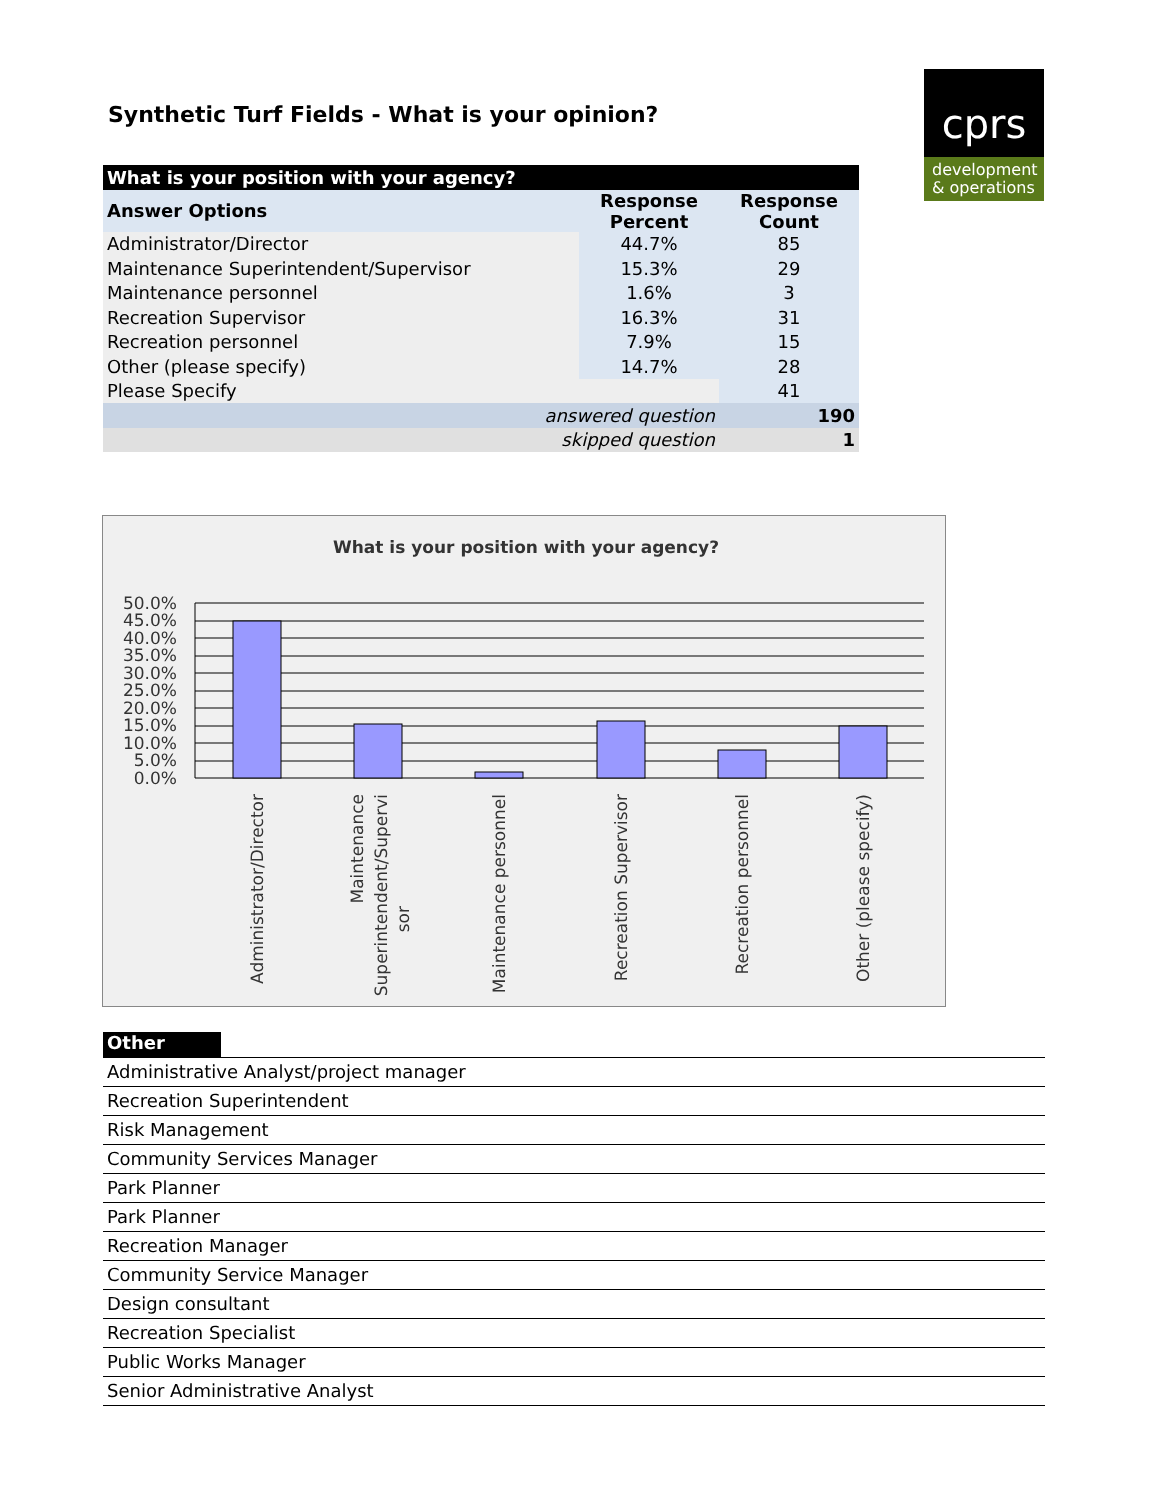Synthetic Turf Fields - What is your opinion?
cprs
development
& operations
| What is your position with your agency? | | |
| --- | --- | --- |
| Answer Options | Response Percent | Response Count |
| Administrator/Director | 44.7% | 85 |
| Maintenance Superintendent/Supervisor | 15.3% | 29 |
| Maintenance personnel | 1.6% | 3 |
| Recreation Supervisor | 16.3% | 31 |
| Recreation personnel | 7.9% | 15 |
| Other (please specify) | 14.7% | 28 |
| Please Specify | | 41 |
| answered question | | 190 |
| skipped question | | 1 |
What is your position with your agency?
50.0%
45.0%
40.0%
35.0%
30.0%
25.0%
20.0%
15.0%
10.0%
5.0%
0.0%
Administrator/Director
Maintenance
Superintendent/Supervi
sor
Maintenance personnel
Recreation Supervisor
Recreation personnel
Other (please specify)
Other
Administrative Analyst/project manager
Recreation Superintendent
Risk Management
Community Services Manager
Park Planner
Park Planner
Recreation Manager
Community Service Manager
Design consultant
Recreation Specialist
Public Works Manager
Senior Administrative Analyst